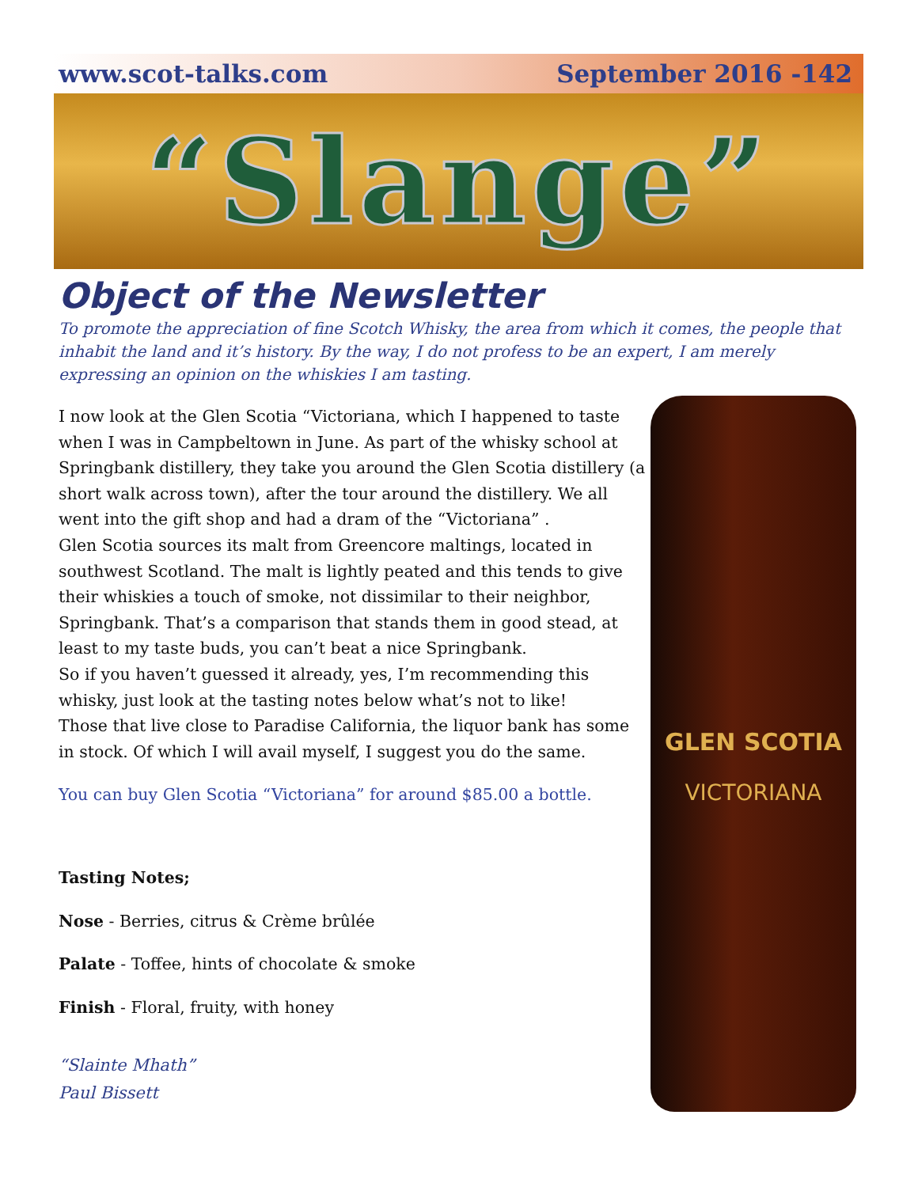www.scot-talks.com September 2016 -142
“Slange”
Object of the Newsletter
To promote the appreciation of fine Scotch Whisky, the area from which it comes, the people that inhabit the land and it’s history. By the way, I do not profess to be an expert, I am merely expressing an opinion on the whiskies I am tasting.
I now look at the Glen Scotia “Victoriana, which I happened to taste when I was in Campbeltown in June. As part of the whisky school at Springbank distillery, they take you around the Glen Scotia distillery (a short walk across town), after the tour around the distillery. We all went into the gift shop and had a dram of the “Victoriana” .
Glen Scotia sources its malt from Greencore maltings, located in southwest Scotland. The malt is lightly peated and this tends to give their whiskies a touch of smoke, not dissimilar to their neighbor, Springbank. That’s a comparison that stands them in good stead, at least to my taste buds, you can’t beat a nice Springbank.
So if you haven’t guessed it already, yes, I’m recommending this whisky, just look at the tasting notes below what’s not to like!
Those that live close to Paradise California, the liquor bank has some in stock. Of which I will avail myself, I suggest you do the same.
You can buy Glen Scotia “Victoriana” for around $85.00 a bottle.
Tasting Notes;
Nose - Berries, citrus & Crème brûlée
Palate - Toffee, hints of chocolate & smoke
Finish - Floral, fruity, with honey
“Slainte Mhath”
Paul Bissett
GLEN SCOTIA
VICTORIANA